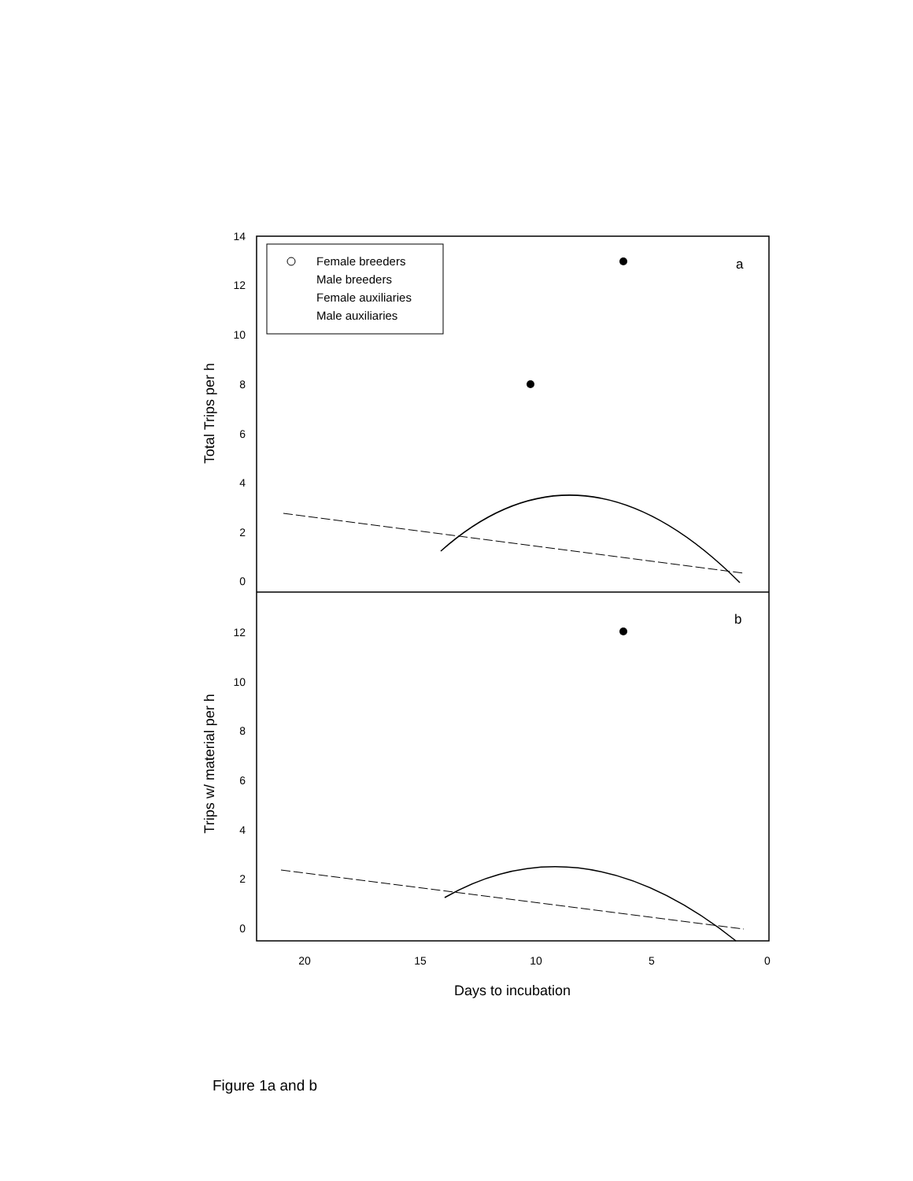Female breeders
Male breeders
Female auxiliaries
Male auxiliaries
a
b
14
12
10
8
6
4
2
0
12
10
8
6
4
2
0
20
15
10
5
0
Days to incubation
Total Trips per h
Trips w/ material per h
Figure 1a and b